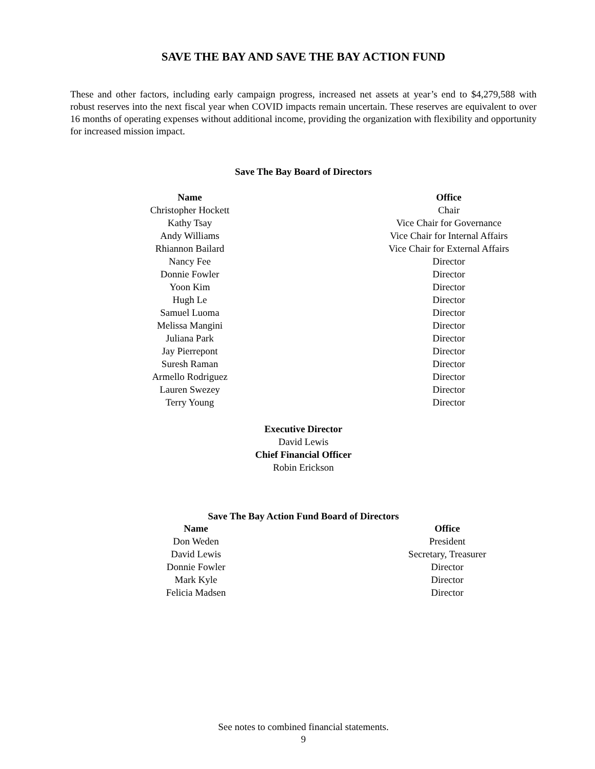SAVE THE BAY AND SAVE THE BAY ACTION FUND
These and other factors, including early campaign progress, increased net assets at year’s end to $4,279,588 with robust reserves into the next fiscal year when COVID impacts remain uncertain. These reserves are equivalent to over 16 months of operating expenses without additional income, providing the organization with flexibility and opportunity for increased mission impact.
Save The Bay Board of Directors
| Name | | Office |
| --- | --- | --- |
| Christopher Hockett | | Chair |
| Kathy Tsay | | Vice Chair for Governance |
| Andy Williams | | Vice Chair for Internal Affairs |
| Rhiannon Bailard | | Vice Chair for External Affairs |
| Nancy Fee | | Director |
| Donnie Fowler | | Director |
| Yoon Kim | | Director |
| Hugh Le | | Director |
| Samuel Luoma | | Director |
| Melissa Mangini | | Director |
| Juliana Park | | Director |
| Jay Pierrepont | | Director |
| Suresh Raman | | Director |
| Armello Rodriguez | | Director |
| Lauren Swezey | | Director |
| Terry Young | | Director |
Executive Director
David Lewis
Chief Financial Officer
Robin Erickson
Save The Bay Action Fund Board of Directors
| Name | | Office |
| --- | --- | --- |
| Don Weden | | President |
| David Lewis | | Secretary, Treasurer |
| Donnie Fowler | | Director |
| Mark Kyle | | Director |
| Felicia Madsen | | Director |
See notes to combined financial statements.
9